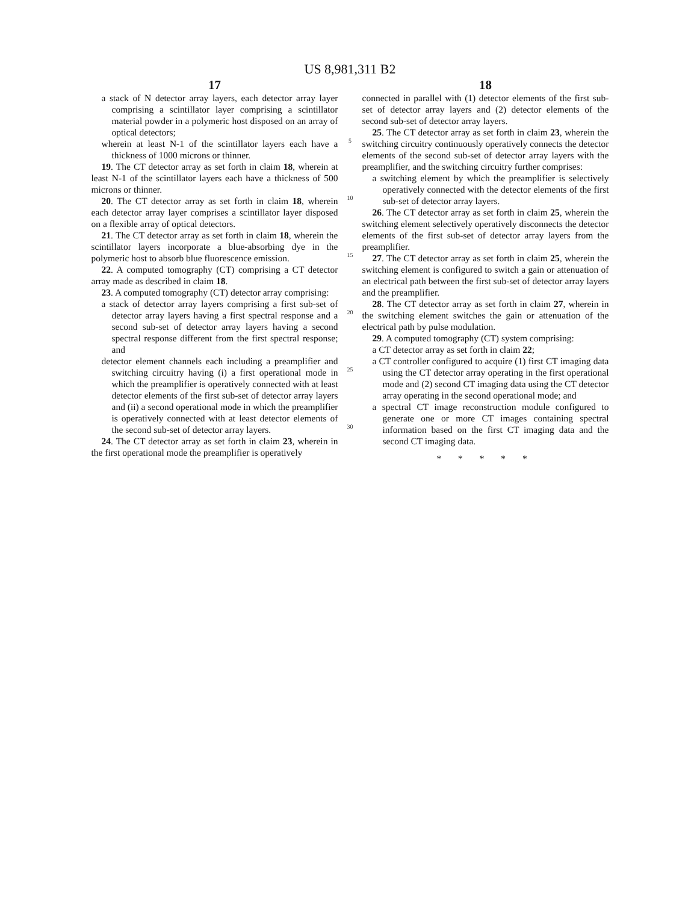US 8,981,311 B2
17
a stack of N detector array layers, each detector array layer comprising a scintillator layer comprising a scintillator material powder in a polymeric host disposed on an array of optical detectors;
wherein at least N-1 of the scintillator layers each have a thickness of 1000 microns or thinner.
19. The CT detector array as set forth in claim 18, wherein at least N-1 of the scintillator layers each have a thickness of 500 microns or thinner.
20. The CT detector array as set forth in claim 18, wherein each detector array layer comprises a scintillator layer disposed on a flexible array of optical detectors.
21. The CT detector array as set forth in claim 18, wherein the scintillator layers incorporate a blue-absorbing dye in the polymeric host to absorb blue fluorescence emission.
22. A computed tomography (CT) comprising a CT detector array made as described in claim 18.
23. A computed tomography (CT) detector array comprising:
a stack of detector array layers comprising a first sub-set of detector array layers having a first spectral response and a second sub-set of detector array layers having a second spectral response different from the first spectral response; and
detector element channels each including a preamplifier and switching circuitry having (i) a first operational mode in which the preamplifier is operatively connected with at least detector elements of the first sub-set of detector array layers and (ii) a second operational mode in which the preamplifier is operatively connected with at least detector elements of the second sub-set of detector array layers.
24. The CT detector array as set forth in claim 23, wherein in the first operational mode the preamplifier is operatively
5
10
15
20
25
30
18
connected in parallel with (1) detector elements of the first sub-set of detector array layers and (2) detector elements of the second sub-set of detector array layers.
25. The CT detector array as set forth in claim 23, wherein the switching circuitry continuously operatively connects the detector elements of the second sub-set of detector array layers with the preamplifier, and the switching circuitry further comprises:
a switching element by which the preamplifier is selectively operatively connected with the detector elements of the first sub-set of detector array layers.
26. The CT detector array as set forth in claim 25, wherein the switching element selectively operatively disconnects the detector elements of the first sub-set of detector array layers from the preamplifier.
27. The CT detector array as set forth in claim 25, wherein the switching element is configured to switch a gain or attenuation of an electrical path between the first sub-set of detector array layers and the preamplifier.
28. The CT detector array as set forth in claim 27, wherein in the switching element switches the gain or attenuation of the electrical path by pulse modulation.
29. A computed tomography (CT) system comprising:
a CT detector array as set forth in claim 22;
a CT controller configured to acquire (1) first CT imaging data using the CT detector array operating in the first operational mode and (2) second CT imaging data using the CT detector array operating in the second operational mode; and
a spectral CT image reconstruction module configured to generate one or more CT images containing spectral information based on the first CT imaging data and the second CT imaging data.
* * * * *